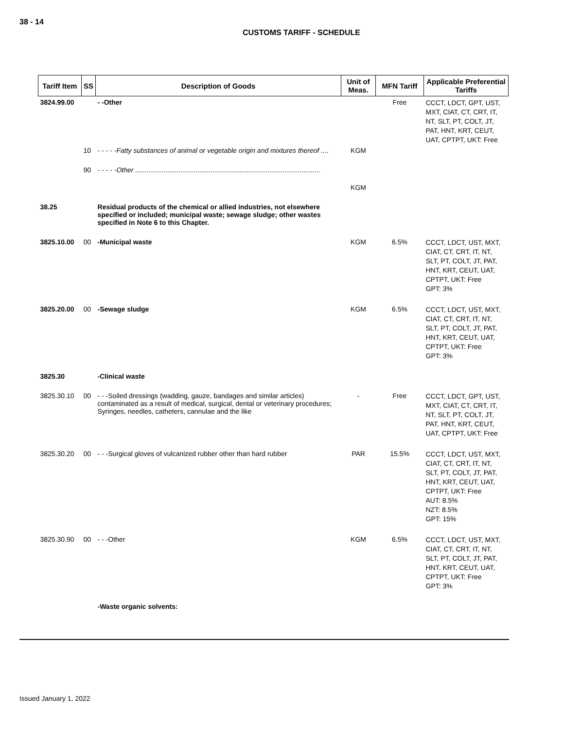38 - 14
CUSTOMS TARIFF - SCHEDULE
| Tariff Item | SS | Description of Goods | Unit of Meas. | MFN Tariff | Applicable Preferential Tariffs |
| --- | --- | --- | --- | --- | --- |
| 3824.99.00 | | - -Other | | Free | CCCT, LDCT, GPT, UST, MXT, CIAT, CT, CRT, IT, NT, SLT, PT, COLT, JT, PAT, HNT, KRT, CEUT, UAT, CPTPT, UKT: Free |
| | 10 | - - - - -Fatty substances of animal or vegetable origin and mixtures thereof .... | KGM | | |
| | 90 | - - - - -Other .................................................................................................. | KGM | | |
| 38.25 | | Residual products of the chemical or allied industries, not elsewhere specified or included; municipal waste; sewage sludge; other wastes specified in Note 6 to this Chapter. | | | |
| 3825.10.00 | 00 | -Municipal waste | KGM | 6.5% | CCCT, LDCT, UST, MXT, CIAT, CT, CRT, IT, NT, SLT, PT, COLT, JT, PAT, HNT, KRT, CEUT, UAT, CPTPT, UKT: Free GPT: 3% |
| 3825.20.00 | 00 | -Sewage sludge | KGM | 6.5% | CCCT, LDCT, UST, MXT, CIAT, CT, CRT, IT, NT, SLT, PT, COLT, JT, PAT, HNT, KRT, CEUT, UAT, CPTPT, UKT: Free GPT: 3% |
| 3825.30 | | -Clinical waste | | | |
| 3825.30.10 | 00 | - - -Soiled dressings (wadding, gauze, bandages and similar articles) contaminated as a result of medical, surgical, dental or veterinary procedures; Syringes, needles, catheters, cannulae and the like | - | Free | CCCT, LDCT, GPT, UST, MXT, CIAT, CT, CRT, IT, NT, SLT, PT, COLT, JT, PAT, HNT, KRT, CEUT, UAT, CPTPT, UKT: Free |
| 3825.30.20 | 00 | - - -Surgical gloves of vulcanized rubber other than hard rubber | PAR | 15.5% | CCCT, LDCT, UST, MXT, CIAT, CT, CRT, IT, NT, SLT, PT, COLT, JT, PAT, HNT, KRT, CEUT, UAT, CPTPT, UKT: Free AUT: 8.5% NZT: 8.5% GPT: 15% |
| 3825.30.90 | 00 | - - -Other | KGM | 6.5% | CCCT, LDCT, UST, MXT, CIAT, CT, CRT, IT, NT, SLT, PT, COLT, JT, PAT, HNT, KRT, CEUT, UAT, CPTPT, UKT: Free GPT: 3% |
| | | -Waste organic solvents: | | | |
Issued January 1, 2022